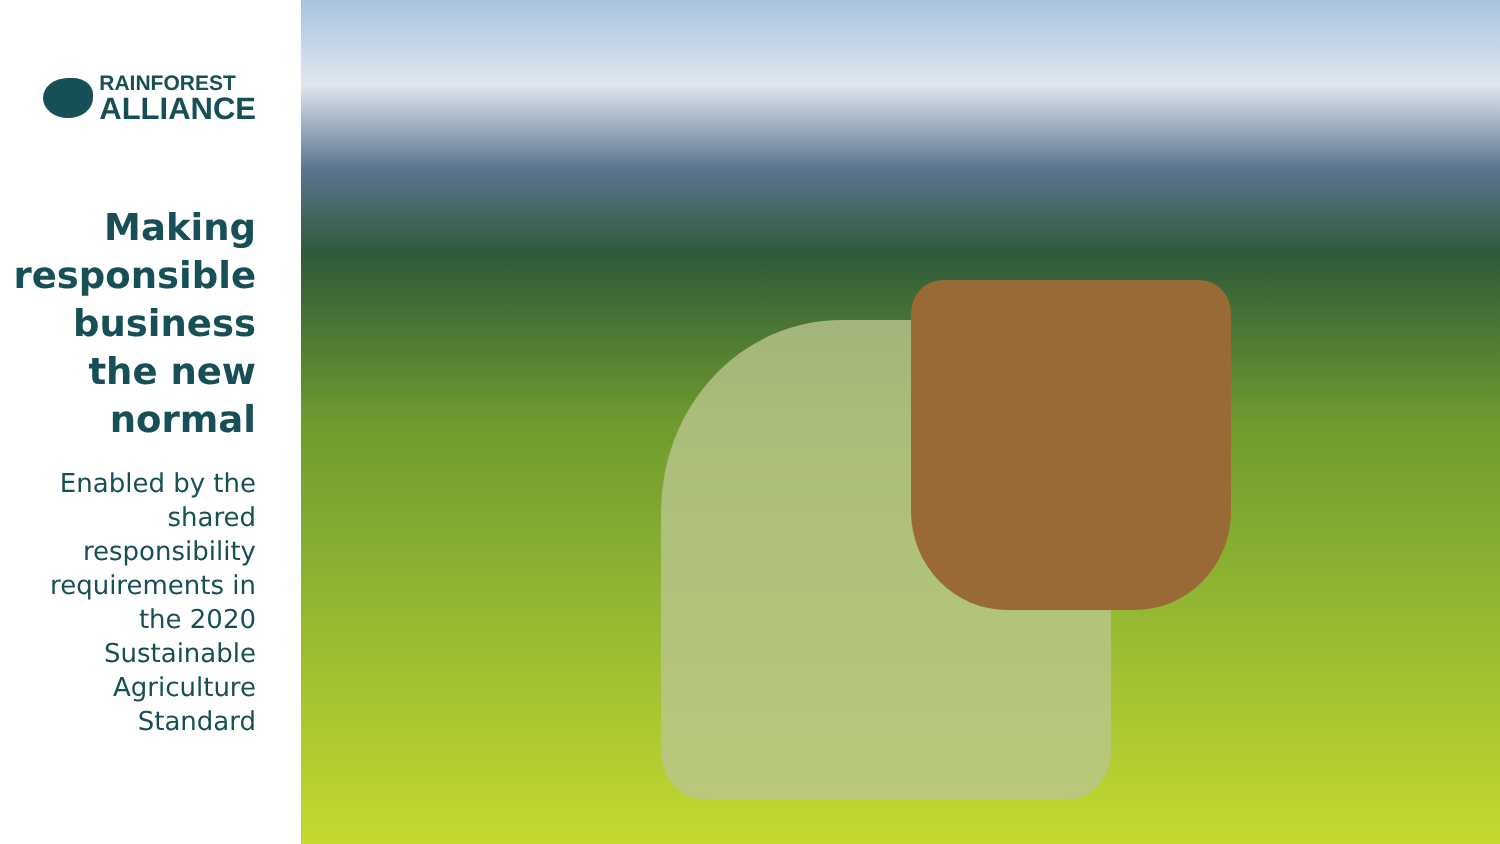RAINFOREST
ALLIANCE
Making responsible business the new normal
Enabled by the shared responsibility requirements in the 2020 Sustainable Agriculture Standard